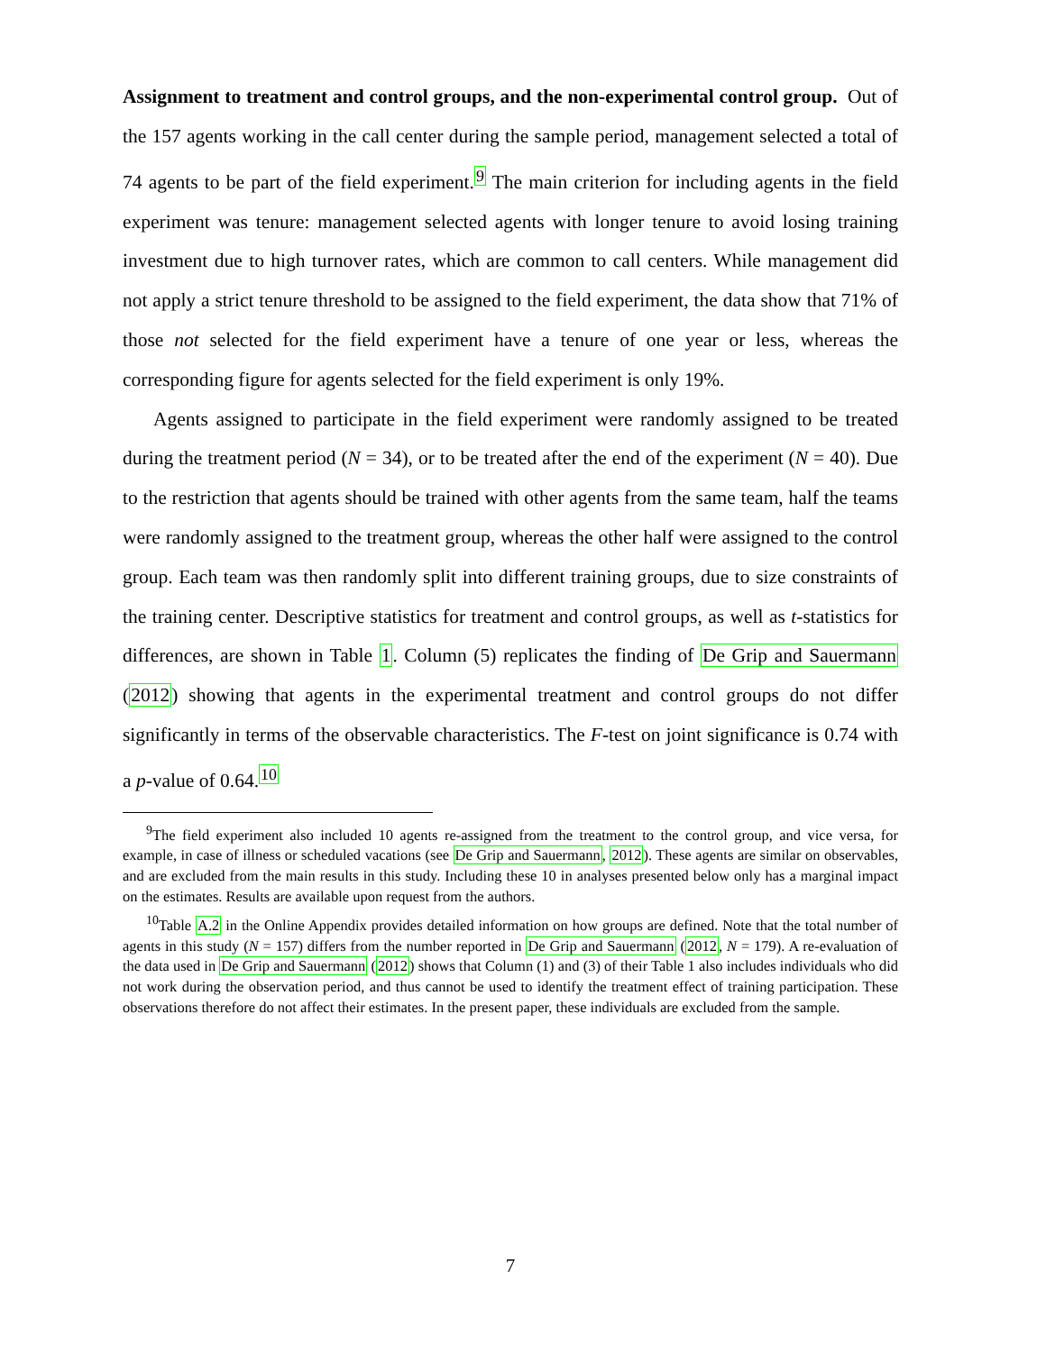Assignment to treatment and control groups, and the non-experimental control group. Out of the 157 agents working in the call center during the sample period, management selected a total of 74 agents to be part of the field experiment.<sup>9</sup> The main criterion for including agents in the field experiment was tenure: management selected agents with longer tenure to avoid losing training investment due to high turnover rates, which are common to call centers. While management did not apply a strict tenure threshold to be assigned to the field experiment, the data show that 71% of those not selected for the field experiment have a tenure of one year or less, whereas the corresponding figure for agents selected for the field experiment is only 19%.
Agents assigned to participate in the field experiment were randomly assigned to be treated during the treatment period (N = 34), or to be treated after the end of the experiment (N = 40). Due to the restriction that agents should be trained with other agents from the same team, half the teams were randomly assigned to the treatment group, whereas the other half were assigned to the control group. Each team was then randomly split into different training groups, due to size constraints of the training center. Descriptive statistics for treatment and control groups, as well as t-statistics for differences, are shown in Table 1. Column (5) replicates the finding of De Grip and Sauermann (2012) showing that agents in the experimental treatment and control groups do not differ significantly in terms of the observable characteristics. The F-test on joint significance is 0.74 with a p-value of 0.64.<sup>10</sup>
<sup>9</sup> The field experiment also included 10 agents re-assigned from the treatment to the control group, and vice versa, for example, in case of illness or scheduled vacations (see De Grip and Sauermann, 2012). These agents are similar on observables, and are excluded from the main results in this study. Including these 10 in analyses presented below only has a marginal impact on the estimates. Results are available upon request from the authors.
<sup>10</sup> Table A.2 in the Online Appendix provides detailed information on how groups are defined. Note that the total number of agents in this study (N = 157) differs from the number reported in De Grip and Sauermann (2012, N = 179). A re-evaluation of the data used in De Grip and Sauermann (2012) shows that Column (1) and (3) of their Table 1 also includes individuals who did not work during the observation period, and thus cannot be used to identify the treatment effect of training participation. These observations therefore do not affect their estimates. In the present paper, these individuals are excluded from the sample.
7